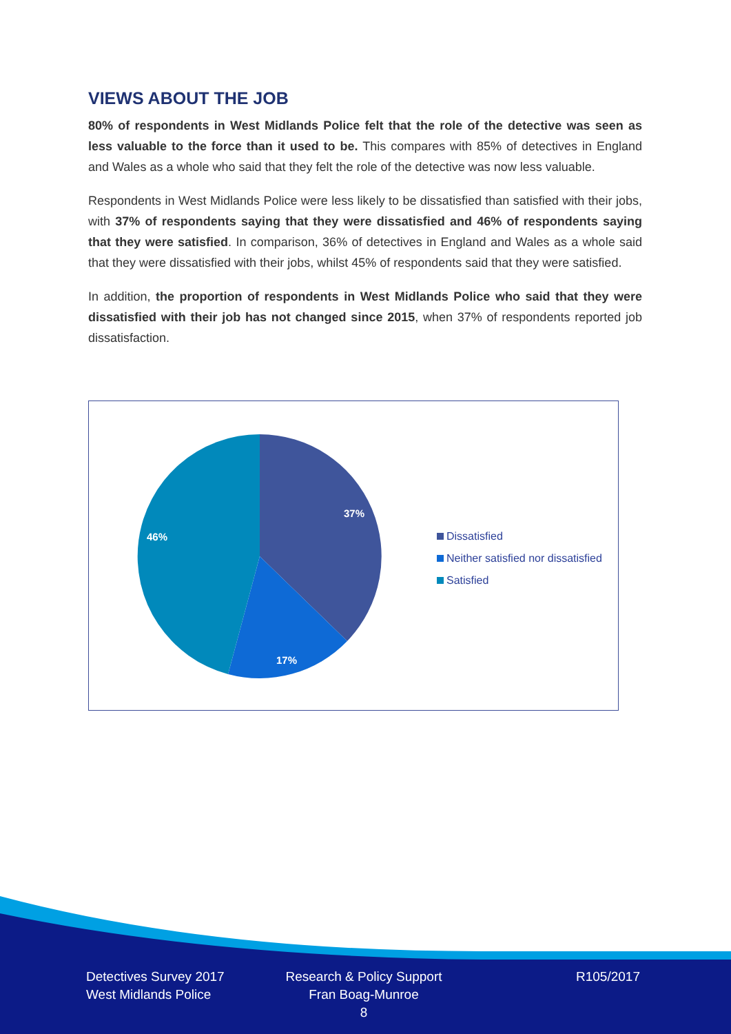VIEWS ABOUT THE JOB
80% of respondents in West Midlands Police felt that the role of the detective was seen as less valuable to the force than it used to be. This compares with 85% of detectives in England and Wales as a whole who said that they felt the role of the detective was now less valuable.
Respondents in West Midlands Police were less likely to be dissatisfied than satisfied with their jobs, with 37% of respondents saying that they were dissatisfied and 46% of respondents saying that they were satisfied. In comparison, 36% of detectives in England and Wales as a whole said that they were dissatisfied with their jobs, whilst 45% of respondents said that they were satisfied.
In addition, the proportion of respondents in West Midlands Police who said that they were dissatisfied with their job has not changed since 2015, when 37% of respondents reported job dissatisfaction.
37%
17%
46%
Dissatisfied
Neither satisfied nor dissatisfied
Satisfied
Detectives Survey 2017
West Midlands Police
Research & Policy Support
Fran Boag-Munroe
8
R105/2017